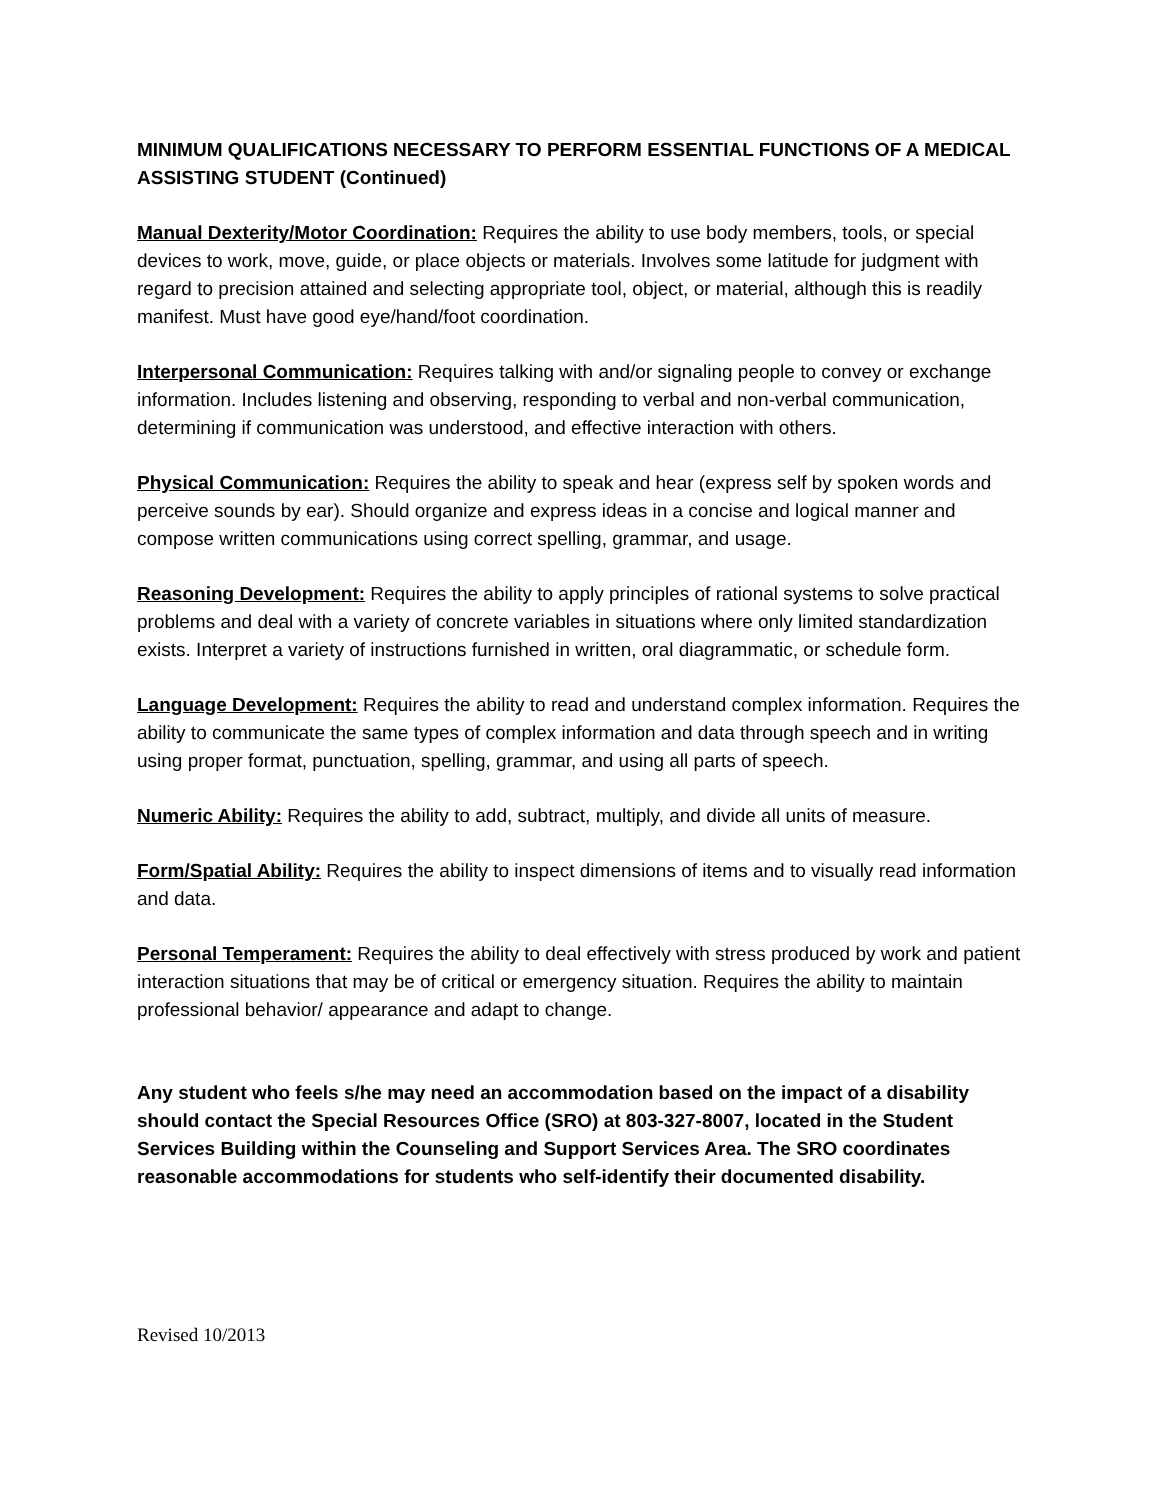MINIMUM QUALIFICATIONS NECESSARY TO PERFORM ESSENTIAL FUNCTIONS OF A MEDICAL ASSISTING STUDENT (Continued)
Manual Dexterity/Motor Coordination: Requires the ability to use body members, tools, or special devices to work, move, guide, or place objects or materials. Involves some latitude for judgment with regard to precision attained and selecting appropriate tool, object, or material, although this is readily manifest. Must have good eye/hand/foot coordination.
Interpersonal Communication: Requires talking with and/or signaling people to convey or exchange information. Includes listening and observing, responding to verbal and non-verbal communication, determining if communication was understood, and effective interaction with others.
Physical Communication: Requires the ability to speak and hear (express self by spoken words and perceive sounds by ear). Should organize and express ideas in a concise and logical manner and compose written communications using correct spelling, grammar, and usage.
Reasoning Development: Requires the ability to apply principles of rational systems to solve practical problems and deal with a variety of concrete variables in situations where only limited standardization exists. Interpret a variety of instructions furnished in written, oral diagrammatic, or schedule form.
Language Development: Requires the ability to read and understand complex information. Requires the ability to communicate the same types of complex information and data through speech and in writing using proper format, punctuation, spelling, grammar, and using all parts of speech.
Numeric Ability: Requires the ability to add, subtract, multiply, and divide all units of measure.
Form/Spatial Ability: Requires the ability to inspect dimensions of items and to visually read information and data.
Personal Temperament: Requires the ability to deal effectively with stress produced by work and patient interaction situations that may be of critical or emergency situation. Requires the ability to maintain professional behavior/ appearance and adapt to change.
Any student who feels s/he may need an accommodation based on the impact of a disability should contact the Special Resources Office (SRO) at 803-327-8007, located in the Student Services Building within the Counseling and Support Services Area. The SRO coordinates reasonable accommodations for students who self-identify their documented disability.
Revised 10/2013